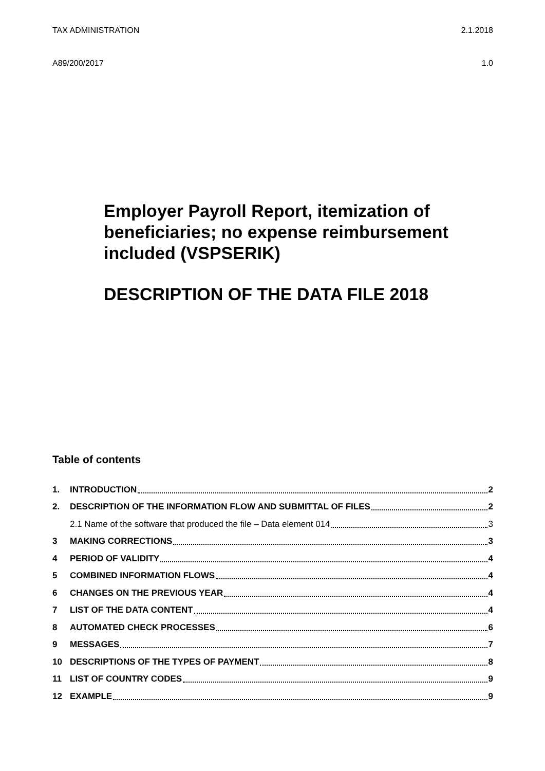TAX ADMINISTRATION 2.1.2018
A89/200/2017 1.0
Employer Payroll Report, itemization of beneficiaries; no expense reimbursement included (VSPSERIK)
DESCRIPTION OF THE DATA FILE 2018
Table of contents
1. INTRODUCTION 2
2. DESCRIPTION OF THE INFORMATION FLOW AND SUBMITTAL OF FILES 2
2.1 Name of the software that produced the file – Data element 014 3
3 MAKING CORRECTIONS 3
4 PERIOD OF VALIDITY 4
5 COMBINED INFORMATION FLOWS 4
6 CHANGES ON THE PREVIOUS YEAR 4
7 LIST OF THE DATA CONTENT 4
8 AUTOMATED CHECK PROCESSES 6
9 MESSAGES 7
10 DESCRIPTIONS OF THE TYPES OF PAYMENT 8
11 LIST OF COUNTRY CODES 9
12 EXAMPLE 9